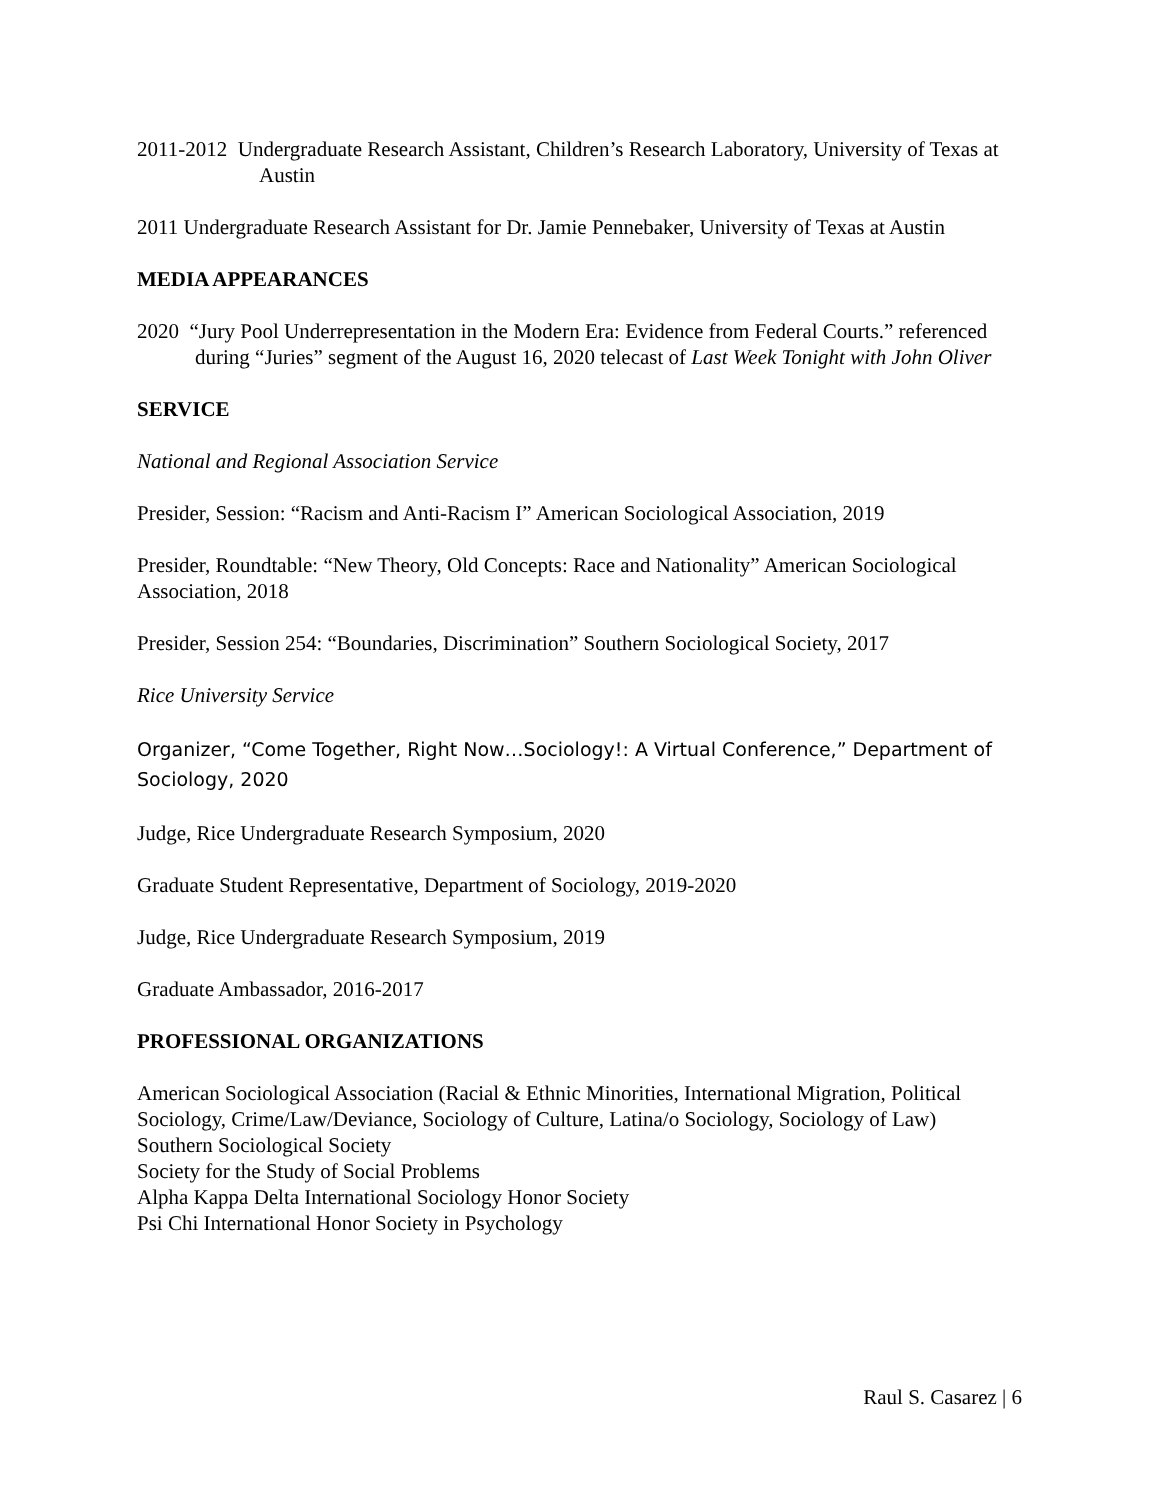2011-2012 Undergraduate Research Assistant, Children’s Research Laboratory, University of Texas at Austin
2011 Undergraduate Research Assistant for Dr. Jamie Pennebaker, University of Texas at Austin
MEDIA APPEARANCES
2020 “Jury Pool Underrepresentation in the Modern Era: Evidence from Federal Courts.” referenced during “Juries” segment of the August 16, 2020 telecast of Last Week Tonight with John Oliver
SERVICE
National and Regional Association Service
Presider, Session: “Racism and Anti-Racism I” American Sociological Association, 2019
Presider, Roundtable: “New Theory, Old Concepts: Race and Nationality” American Sociological Association, 2018
Presider, Session 254: “Boundaries, Discrimination” Southern Sociological Society, 2017
Rice University Service
Organizer, “Come Together, Right Now…Sociology!: A Virtual Conference,” Department of Sociology, 2020
Judge, Rice Undergraduate Research Symposium, 2020
Graduate Student Representative, Department of Sociology, 2019-2020
Judge, Rice Undergraduate Research Symposium, 2019
Graduate Ambassador, 2016-2017
PROFESSIONAL ORGANIZATIONS
American Sociological Association (Racial & Ethnic Minorities, International Migration, Political Sociology, Crime/Law/Deviance, Sociology of Culture, Latina/o Sociology, Sociology of Law)
Southern Sociological Society
Society for the Study of Social Problems
Alpha Kappa Delta International Sociology Honor Society
Psi Chi International Honor Society in Psychology
Raul S. Casarez | 6